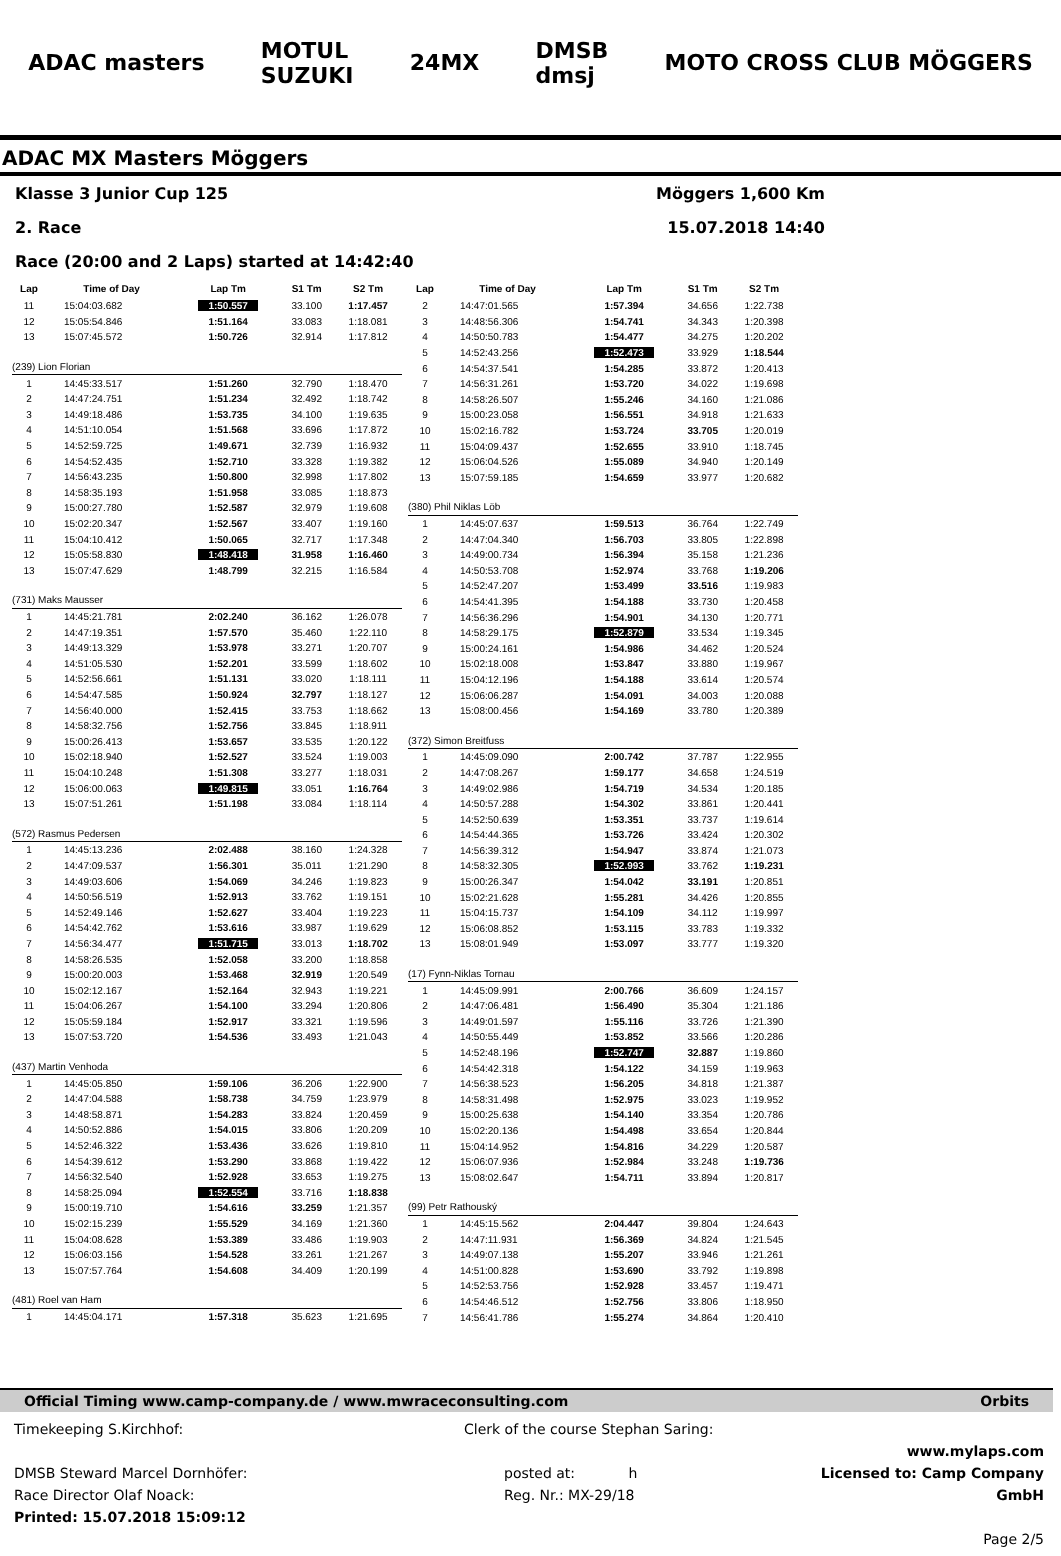ADAC masters
MOTUL
SUZUKI
24MX
DMSB
dmsj
MOTO CROSS CLUB MÖGGERS
ADAC MX Masters Möggers
Klasse 3 Junior Cup 125 Möggers 1,600 Km
2. Race 15.07.2018 14:40
Race (20:00 and 2 Laps) started at 14:42:40
| Lap | Time of Day | Lap Tm | S1 Tm | S2 Tm |
| --- | --- | --- | --- | --- |
| 11 | 15:04:03.682 | 1:50.557 | 33.100 | 1:17.457 |
| 12 | 15:05:54.846 | 1:51.164 | 33.083 | 1:18.081 |
| 13 | 15:07:45.572 | 1:50.726 | 32.914 | 1:17.812 |
| (239) Lion Florian | | | | |
| 1 | 14:45:33.517 | 1:51.260 | 32.790 | 1:18.470 |
| 2 | 14:47:24.751 | 1:51.234 | 32.492 | 1:18.742 |
| 3 | 14:49:18.486 | 1:53.735 | 34.100 | 1:19.635 |
| 4 | 14:51:10.054 | 1:51.568 | 33.696 | 1:17.872 |
| 5 | 14:52:59.725 | 1:49.671 | 32.739 | 1:16.932 |
| 6 | 14:54:52.435 | 1:52.710 | 33.328 | 1:19.382 |
| 7 | 14:56:43.235 | 1:50.800 | 32.998 | 1:17.802 |
| 8 | 14:58:35.193 | 1:51.958 | 33.085 | 1:18.873 |
| 9 | 15:00:27.780 | 1:52.587 | 32.979 | 1:19.608 |
| 10 | 15:02:20.347 | 1:52.567 | 33.407 | 1:19.160 |
| 11 | 15:04:10.412 | 1:50.065 | 32.717 | 1:17.348 |
| 12 | 15:05:58.830 | 1:48.418 | 31.958 | 1:16.460 |
| 13 | 15:07:47.629 | 1:48.799 | 32.215 | 1:16.584 |
| (731) Maks Mausser | | | | |
| 1 | 14:45:21.781 | 2:02.240 | 36.162 | 1:26.078 |
| 2 | 14:47:19.351 | 1:57.570 | 35.460 | 1:22.110 |
| 3 | 14:49:13.329 | 1:53.978 | 33.271 | 1:20.707 |
| 4 | 14:51:05.530 | 1:52.201 | 33.599 | 1:18.602 |
| 5 | 14:52:56.661 | 1:51.131 | 33.020 | 1:18.111 |
| 6 | 14:54:47.585 | 1:50.924 | 32.797 | 1:18.127 |
| 7 | 14:56:40.000 | 1:52.415 | 33.753 | 1:18.662 |
| 8 | 14:58:32.756 | 1:52.756 | 33.845 | 1:18.911 |
| 9 | 15:00:26.413 | 1:53.657 | 33.535 | 1:20.122 |
| 10 | 15:02:18.940 | 1:52.527 | 33.524 | 1:19.003 |
| 11 | 15:04:10.248 | 1:51.308 | 33.277 | 1:18.031 |
| 12 | 15:06:00.063 | 1:49.815 | 33.051 | 1:16.764 |
| 13 | 15:07:51.261 | 1:51.198 | 33.084 | 1:18.114 |
| (572) Rasmus Pedersen | | | | |
| 1 | 14:45:13.236 | 2:02.488 | 38.160 | 1:24.328 |
| 2 | 14:47:09.537 | 1:56.301 | 35.011 | 1:21.290 |
| 3 | 14:49:03.606 | 1:54.069 | 34.246 | 1:19.823 |
| 4 | 14:50:56.519 | 1:52.913 | 33.762 | 1:19.151 |
| 5 | 14:52:49.146 | 1:52.627 | 33.404 | 1:19.223 |
| 6 | 14:54:42.762 | 1:53.616 | 33.987 | 1:19.629 |
| 7 | 14:56:34.477 | 1:51.715 | 33.013 | 1:18.702 |
| 8 | 14:58:26.535 | 1:52.058 | 33.200 | 1:18.858 |
| 9 | 15:00:20.003 | 1:53.468 | 32.919 | 1:20.549 |
| 10 | 15:02:12.167 | 1:52.164 | 32.943 | 1:19.221 |
| 11 | 15:04:06.267 | 1:54.100 | 33.294 | 1:20.806 |
| 12 | 15:05:59.184 | 1:52.917 | 33.321 | 1:19.596 |
| 13 | 15:07:53.720 | 1:54.536 | 33.493 | 1:21.043 |
| (437) Martin Venhoda | | | | |
| 1 | 14:45:05.850 | 1:59.106 | 36.206 | 1:22.900 |
| 2 | 14:47:04.588 | 1:58.738 | 34.759 | 1:23.979 |
| 3 | 14:48:58.871 | 1:54.283 | 33.824 | 1:20.459 |
| 4 | 14:50:52.886 | 1:54.015 | 33.806 | 1:20.209 |
| 5 | 14:52:46.322 | 1:53.436 | 33.626 | 1:19.810 |
| 6 | 14:54:39.612 | 1:53.290 | 33.868 | 1:19.422 |
| 7 | 14:56:32.540 | 1:52.928 | 33.653 | 1:19.275 |
| 8 | 14:58:25.094 | 1:52.554 | 33.716 | 1:18.838 |
| 9 | 15:00:19.710 | 1:54.616 | 33.259 | 1:21.357 |
| 10 | 15:02:15.239 | 1:55.529 | 34.169 | 1:21.360 |
| 11 | 15:04:08.628 | 1:53.389 | 33.486 | 1:19.903 |
| 12 | 15:06:03.156 | 1:54.528 | 33.261 | 1:21.267 |
| 13 | 15:07:57.764 | 1:54.608 | 34.409 | 1:20.199 |
| (481) Roel van Ham | | | | |
| 1 | 14:45:04.171 | 1:57.318 | 35.623 | 1:21.695 |
| Lap | Time of Day | Lap Tm | S1 Tm | S2 Tm |
| --- | --- | --- | --- | --- |
| 2 | 14:47:01.565 | 1:57.394 | 34.656 | 1:22.738 |
| 3 | 14:48:56.306 | 1:54.741 | 34.343 | 1:20.398 |
| 4 | 14:50:50.783 | 1:54.477 | 34.275 | 1:20.202 |
| 5 | 14:52:43.256 | 1:52.473 | 33.929 | 1:18.544 |
| 6 | 14:54:37.541 | 1:54.285 | 33.872 | 1:20.413 |
| 7 | 14:56:31.261 | 1:53.720 | 34.022 | 1:19.698 |
| 8 | 14:58:26.507 | 1:55.246 | 34.160 | 1:21.086 |
| 9 | 15:00:23.058 | 1:56.551 | 34.918 | 1:21.633 |
| 10 | 15:02:16.782 | 1:53.724 | 33.705 | 1:20.019 |
| 11 | 15:04:09.437 | 1:52.655 | 33.910 | 1:18.745 |
| 12 | 15:06:04.526 | 1:55.089 | 34.940 | 1:20.149 |
| 13 | 15:07:59.185 | 1:54.659 | 33.977 | 1:20.682 |
| (380) Phil Niklas Löb | | | | |
| 1 | 14:45:07.637 | 1:59.513 | 36.764 | 1:22.749 |
| 2 | 14:47:04.340 | 1:56.703 | 33.805 | 1:22.898 |
| 3 | 14:49:00.734 | 1:56.394 | 35.158 | 1:21.236 |
| 4 | 14:50:53.708 | 1:52.974 | 33.768 | 1:19.206 |
| 5 | 14:52:47.207 | 1:53.499 | 33.516 | 1:19.983 |
| 6 | 14:54:41.395 | 1:54.188 | 33.730 | 1:20.458 |
| 7 | 14:56:36.296 | 1:54.901 | 34.130 | 1:20.771 |
| 8 | 14:58:29.175 | 1:52.879 | 33.534 | 1:19.345 |
| 9 | 15:00:24.161 | 1:54.986 | 34.462 | 1:20.524 |
| 10 | 15:02:18.008 | 1:53.847 | 33.880 | 1:19.967 |
| 11 | 15:04:12.196 | 1:54.188 | 33.614 | 1:20.574 |
| 12 | 15:06:06.287 | 1:54.091 | 34.003 | 1:20.088 |
| 13 | 15:08:00.456 | 1:54.169 | 33.780 | 1:20.389 |
| (372) Simon Breitfuss | | | | |
| 1 | 14:45:09.090 | 2:00.742 | 37.787 | 1:22.955 |
| 2 | 14:47:08.267 | 1:59.177 | 34.658 | 1:24.519 |
| 3 | 14:49:02.986 | 1:54.719 | 34.534 | 1:20.185 |
| 4 | 14:50:57.288 | 1:54.302 | 33.861 | 1:20.441 |
| 5 | 14:52:50.639 | 1:53.351 | 33.737 | 1:19.614 |
| 6 | 14:54:44.365 | 1:53.726 | 33.424 | 1:20.302 |
| 7 | 14:56:39.312 | 1:54.947 | 33.874 | 1:21.073 |
| 8 | 14:58:32.305 | 1:52.993 | 33.762 | 1:19.231 |
| 9 | 15:00:26.347 | 1:54.042 | 33.191 | 1:20.851 |
| 10 | 15:02:21.628 | 1:55.281 | 34.426 | 1:20.855 |
| 11 | 15:04:15.737 | 1:54.109 | 34.112 | 1:19.997 |
| 12 | 15:06:08.852 | 1:53.115 | 33.783 | 1:19.332 |
| 13 | 15:08:01.949 | 1:53.097 | 33.777 | 1:19.320 |
| (17) Fynn-Niklas Tornau | | | | |
| 1 | 14:45:09.991 | 2:00.766 | 36.609 | 1:24.157 |
| 2 | 14:47:06.481 | 1:56.490 | 35.304 | 1:21.186 |
| 3 | 14:49:01.597 | 1:55.116 | 33.726 | 1:21.390 |
| 4 | 14:50:55.449 | 1:53.852 | 33.566 | 1:20.286 |
| 5 | 14:52:48.196 | 1:52.747 | 32.887 | 1:19.860 |
| 6 | 14:54:42.318 | 1:54.122 | 34.159 | 1:19.963 |
| 7 | 14:56:38.523 | 1:56.205 | 34.818 | 1:21.387 |
| 8 | 14:58:31.498 | 1:52.975 | 33.023 | 1:19.952 |
| 9 | 15:00:25.638 | 1:54.140 | 33.354 | 1:20.786 |
| 10 | 15:02:20.136 | 1:54.498 | 33.654 | 1:20.844 |
| 11 | 15:04:14.952 | 1:54.816 | 34.229 | 1:20.587 |
| 12 | 15:06:07.936 | 1:52.984 | 33.248 | 1:19.736 |
| 13 | 15:08:02.647 | 1:54.711 | 33.894 | 1:20.817 |
| (99) Petr Rathouský | | | | |
| 1 | 14:45:15.562 | 2:04.447 | 39.804 | 1:24.643 |
| 2 | 14:47:11.931 | 1:56.369 | 34.824 | 1:21.545 |
| 3 | 14:49:07.138 | 1:55.207 | 33.946 | 1:21.261 |
| 4 | 14:51:00.828 | 1:53.690 | 33.792 | 1:19.898 |
| 5 | 14:52:53.756 | 1:52.928 | 33.457 | 1:19.471 |
| 6 | 14:54:46.512 | 1:52.756 | 33.806 | 1:18.950 |
| 7 | 14:56:41.786 | 1:55.274 | 34.864 | 1:20.410 |
Official Timing www.camp-company.de / www.mwraceconsulting.com Orbits
Timekeeping S.Kirchhof:
DMSB Steward Marcel Dornhöfer:
Race Director Olaf Noack:
Printed: 15.07.2018 15:09:12
Clerk of the course Stephan Saring:
posted at: h
Reg. Nr.: MX-29/18
www.mylaps.com
Licensed to: Camp Company GmbH
Page 2/5